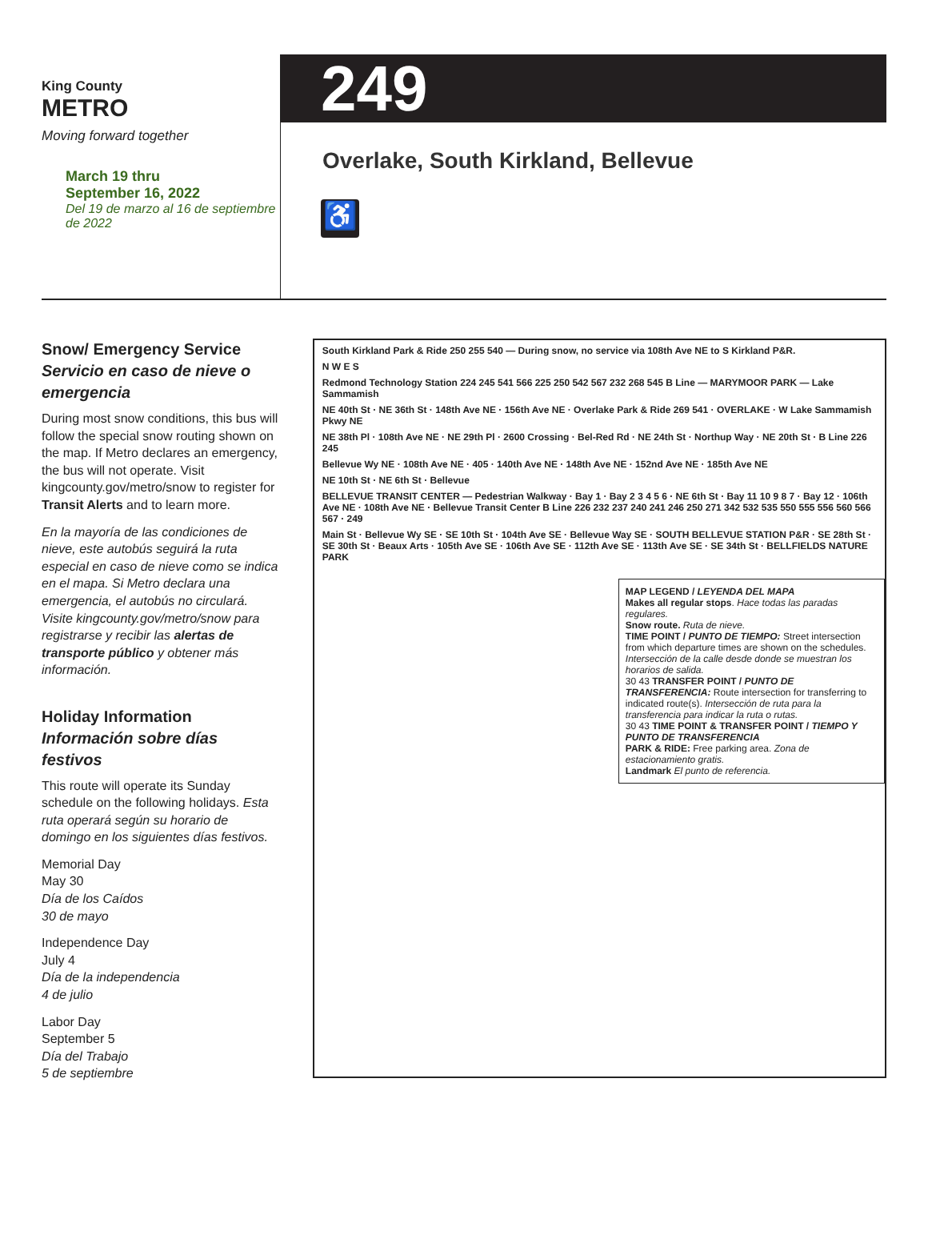King County
METRO
Moving forward together
March 19 thru
September 16, 2022
Del 19 de marzo al 16 de septiembre de 2022
249
Overlake, South Kirkland, Bellevue
♿
Snow/ Emergency Service
Servicio en caso de nieve o emergencia
During most snow conditions, this bus will follow the special snow routing shown on the map. If Metro declares an emergency, the bus will not operate. Visit kingcounty.gov/metro/snow to register for Transit Alerts and to learn more.
En la mayoría de las condiciones de nieve, este autobús seguirá la ruta especial en caso de nieve como se indica en el mapa. Si Metro declara una emergencia, el autobús no circulará. Visite kingcounty.gov/metro/snow para registrarse y recibir las alertas de transporte público y obtener más información.
Holiday Information
Información sobre días festivos
This route will operate its Sunday schedule on the following holidays. Esta ruta operará según su horario de domingo en los siguientes días festivos.
Memorial Day
May 30
Día de los Caídos
30 de mayo
Independence Day
July 4
Día de la independencia
4 de julio
Labor Day
September 5
Día del Trabajo
5 de septiembre
South Kirkland Park & Ride 250 255 540 — During snow, no service via 108th Ave NE to S Kirkland P&R.
N W E S
Redmond Technology Station 224 245 541 566 225 250 542 567 232 268 545 B Line — MARYMOOR PARK — Lake Sammamish
NE 40th St · NE 36th St · 148th Ave NE · 156th Ave NE · Overlake Park & Ride 269 541 · OVERLAKE · W Lake Sammamish Pkwy NE
NE 38th Pl · 108th Ave NE · NE 29th Pl · 2600 Crossing · Bel-Red Rd · NE 24th St · Northup Way · NE 20th St · B Line 226 245
Bellevue Wy NE · 108th Ave NE · 405 · 140th Ave NE · 148th Ave NE · 152nd Ave NE · 185th Ave NE
NE 10th St · NE 6th St · Bellevue
BELLEVUE TRANSIT CENTER — Pedestrian Walkway · Bay 1 · Bay 2 3 4 5 6 · NE 6th St · Bay 11 10 9 8 7 · Bay 12 · 106th Ave NE · 108th Ave NE · Bellevue Transit Center B Line 226 232 237 240 241 246 250 271 342 532 535 550 555 556 560 566 567 · 249
Main St · Bellevue Wy SE · SE 10th St · 104th Ave SE · Bellevue Way SE · SOUTH BELLEVUE STATION P&R · SE 28th St · SE 30th St · Beaux Arts · 105th Ave SE · 106th Ave SE · 112th Ave SE · 113th Ave SE · SE 34th St · BELLFIELDS NATURE PARK
MAP LEGEND / LEYENDA DEL MAPA
Makes all regular stops. Hace todas las paradas regulares.
Snow route. Ruta de nieve.
TIME POINT / PUNTO DE TIEMPO: Street intersection from which departure times are shown on the schedules. Intersección de la calle desde donde se muestran los horarios de salida.
30 43 TRANSFER POINT / PUNTO DE TRANSFERENCIA: Route intersection for transferring to indicated route(s). Intersección de ruta para la transferencia para indicar la ruta o rutas.
30 43 TIME POINT & TRANSFER POINT / TIEMPO Y PUNTO DE TRANSFERENCIA
PARK & RIDE: Free parking area. Zona de estacionamiento gratis.
Landmark El punto de referencia.